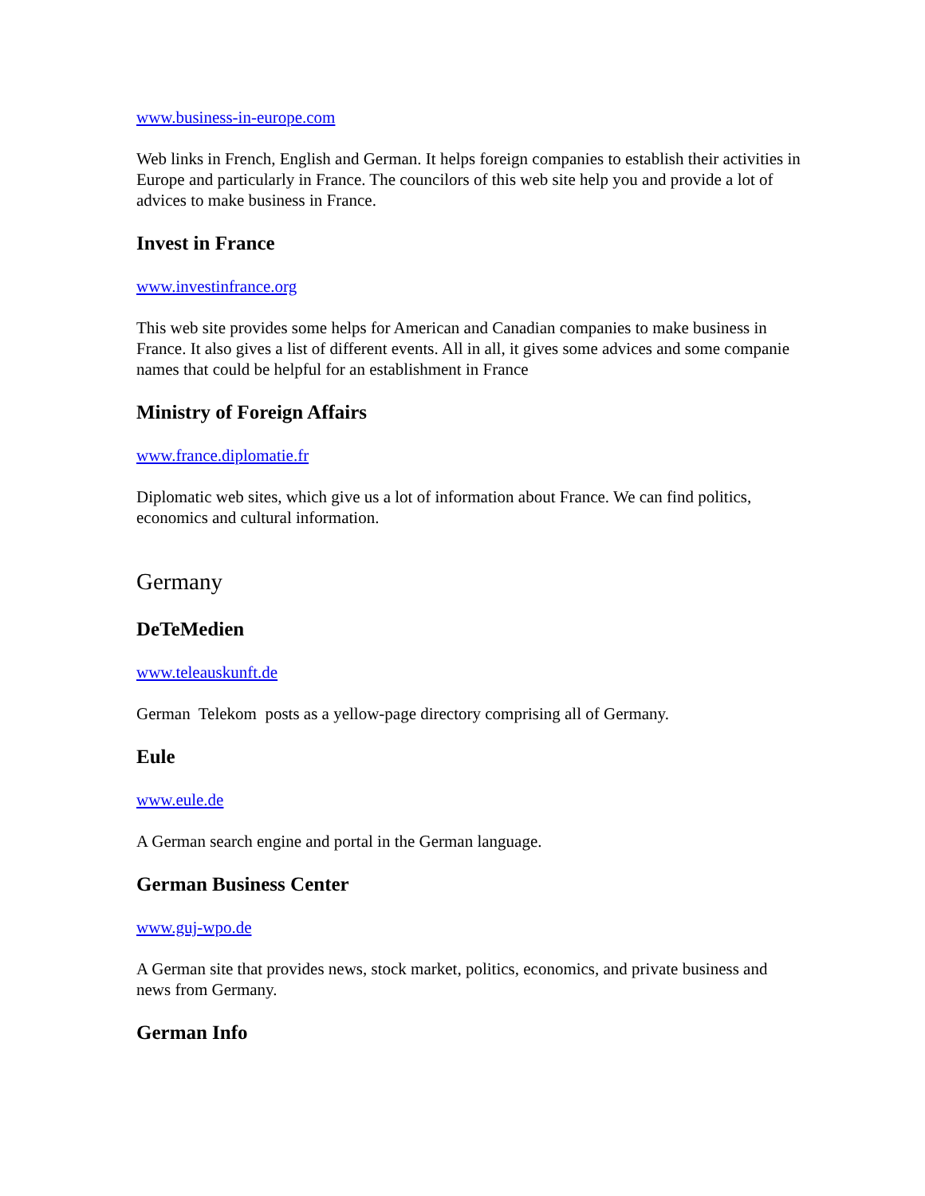www.business-in-europe.com
Web links in French, English and German. It helps foreign companies to establish their activities in Europe and particularly in France. The councilors of this web site help you and provide a lot of advices to make business in France.
Invest in France
www.investinfrance.org
This web site provides some helps for American and Canadian companies to make business in France. It also gives a list of different events. All in all, it gives some advices and some companie names that could be helpful for an establishment in France
Ministry of Foreign Affairs
www.france.diplomatie.fr
Diplomatic web sites, which give us a lot of information about France. We can find politics, economics and cultural information.
Germany
DeTeMedien
www.teleauskunft.de
German Telekom posts as a yellow-page directory comprising all of Germany.
Eule
www.eule.de
A German search engine and portal in the German language.
German Business Center
www.guj-wpo.de
A German site that provides news, stock market, politics, economics, and private business and news from Germany.
German Info